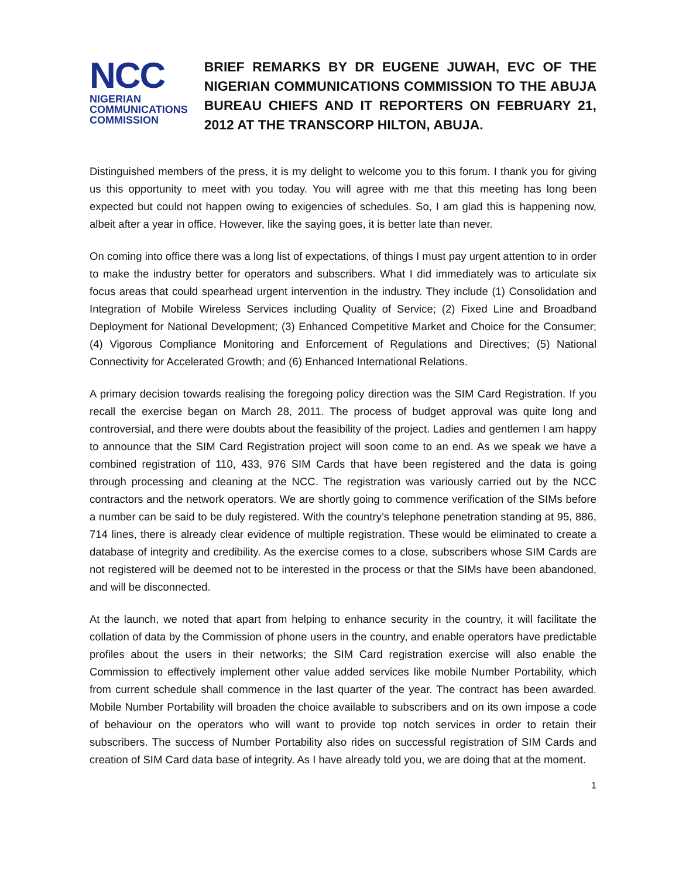NCC
NIGERIAN
COMMUNICATIONS
COMMISSION
BRIEF REMARKS BY DR EUGENE JUWAH, EVC OF THE NIGERIAN COMMUNICATIONS COMMISSION TO THE ABUJA BUREAU CHIEFS AND IT REPORTERS ON FEBRUARY 21, 2012 AT THE TRANSCORP HILTON, ABUJA.
Distinguished members of the press, it is my delight to welcome you to this forum. I thank you for giving us this opportunity to meet with you today. You will agree with me that this meeting has long been expected but could not happen owing to exigencies of schedules. So, I am glad this is happening now, albeit after a year in office. However, like the saying goes, it is better late than never.
On coming into office there was a long list of expectations, of things I must pay urgent attention to in order to make the industry better for operators and subscribers. What I did immediately was to articulate six focus areas that could spearhead urgent intervention in the industry. They include (1) Consolidation and Integration of Mobile Wireless Services including Quality of Service; (2) Fixed Line and Broadband Deployment for National Development; (3) Enhanced Competitive Market and Choice for the Consumer; (4) Vigorous Compliance Monitoring and Enforcement of Regulations and Directives; (5) National Connectivity for Accelerated Growth; and (6) Enhanced International Relations.
A primary decision towards realising the foregoing policy direction was the SIM Card Registration. If you recall the exercise began on March 28, 2011. The process of budget approval was quite long and controversial, and there were doubts about the feasibility of the project. Ladies and gentlemen I am happy to announce that the SIM Card Registration project will soon come to an end. As we speak we have a combined registration of 110, 433, 976 SIM Cards that have been registered and the data is going through processing and cleaning at the NCC. The registration was variously carried out by the NCC contractors and the network operators. We are shortly going to commence verification of the SIMs before a number can be said to be duly registered. With the country’s telephone penetration standing at 95, 886, 714 lines, there is already clear evidence of multiple registration. These would be eliminated to create a database of integrity and credibility. As the exercise comes to a close, subscribers whose SIM Cards are not registered will be deemed not to be interested in the process or that the SIMs have been abandoned, and will be disconnected.
At the launch, we noted that apart from helping to enhance security in the country, it will facilitate the collation of data by the Commission of phone users in the country, and enable operators have predictable profiles about the users in their networks; the SIM Card registration exercise will also enable the Commission to effectively implement other value added services like mobile Number Portability, which from current schedule shall commence in the last quarter of the year. The contract has been awarded. Mobile Number Portability will broaden the choice available to subscribers and on its own impose a code of behaviour on the operators who will want to provide top notch services in order to retain their subscribers. The success of Number Portability also rides on successful registration of SIM Cards and creation of SIM Card data base of integrity. As I have already told you, we are doing that at the moment.
1